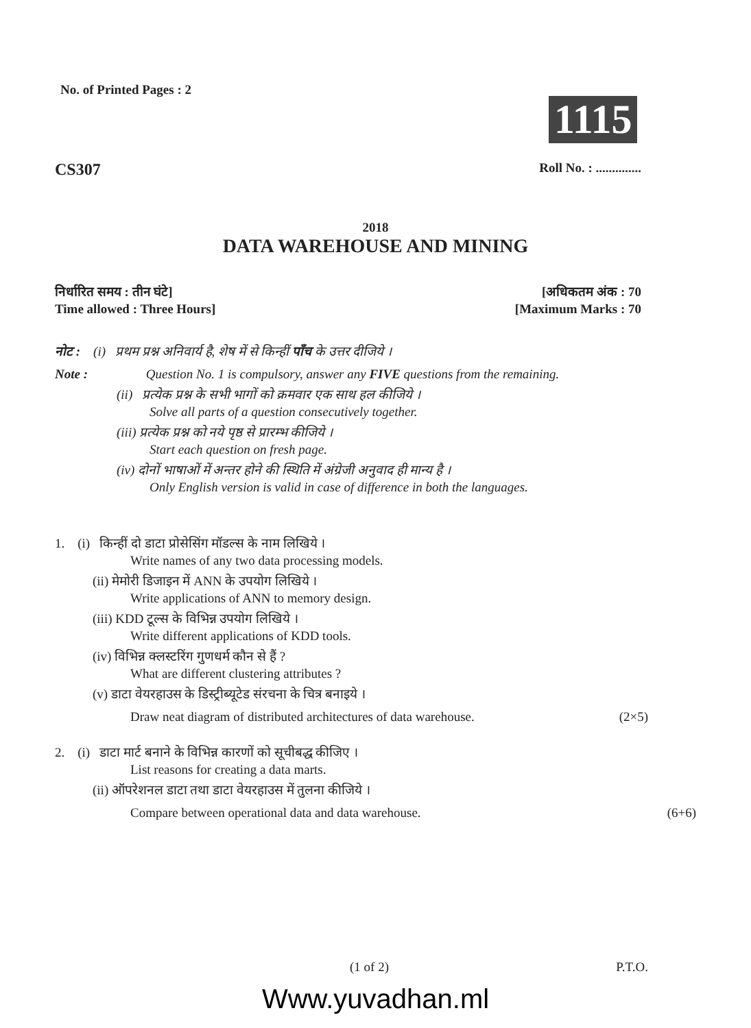No. of Printed Pages : 2
1115
CS307
Roll No. : ..............
2018
DATA WAREHOUSE AND MINING
निर्धारित समय : तीन घंटे] [अधिकतम अंक : 70
Time allowed : Three Hours] [Maximum Marks : 70
नोट : (i) प्रथम प्रश्न अनिवार्य है, शेष में से किन्हीं पाँच के उत्तर दीजिये ।
Note : Question No. 1 is compulsory, answer any FIVE questions from the remaining.
(ii) प्रत्येक प्रश्न के सभी भागों को क्रमवार एक साथ हल कीजिये ।
Solve all parts of a question consecutively together.
(iii) प्रत्येक प्रश्न को नये पृष्ठ से प्रारम्भ कीजिये ।
Start each question on fresh page.
(iv) दोनों भाषाओं में अन्तर होने की स्थिति में अंग्रेजी अनुवाद ही मान्य है ।
Only English version is valid in case of difference in both the languages.
1. (i) किन्हीं दो डाटा प्रोसेसिंग मॉडल्स के नाम लिखिये ।
Write names of any two data processing models.
(ii) मेमोरी डिजाइन में ANN के उपयोग लिखिये ।
Write applications of ANN to memory design.
(iii) KDD टूल्स के विभिन्न उपयोग लिखिये ।
Write different applications of KDD tools.
(iv) विभिन्न क्लस्टरिंग गुणधर्म कौन से हैं ?
What are different clustering attributes ?
(v) डाटा वेयरहाउस के डिस्ट्रीब्यूटेड संरचना के चित्र बनाइये ।
Draw neat diagram of distributed architectures of data warehouse. (2×5)
2. (i) डाटा मार्ट बनाने के विभिन्न कारणों को सूचीबद्ध कीजिए ।
List reasons for creating a data marts.
(ii) ऑपरेशनल डाटा तथा डाटा वेयरहाउस में तुलना कीजिये ।
Compare between operational data and data warehouse. (6+6)
(1 of 2) P.T.O.
Www.yuvadhan.ml